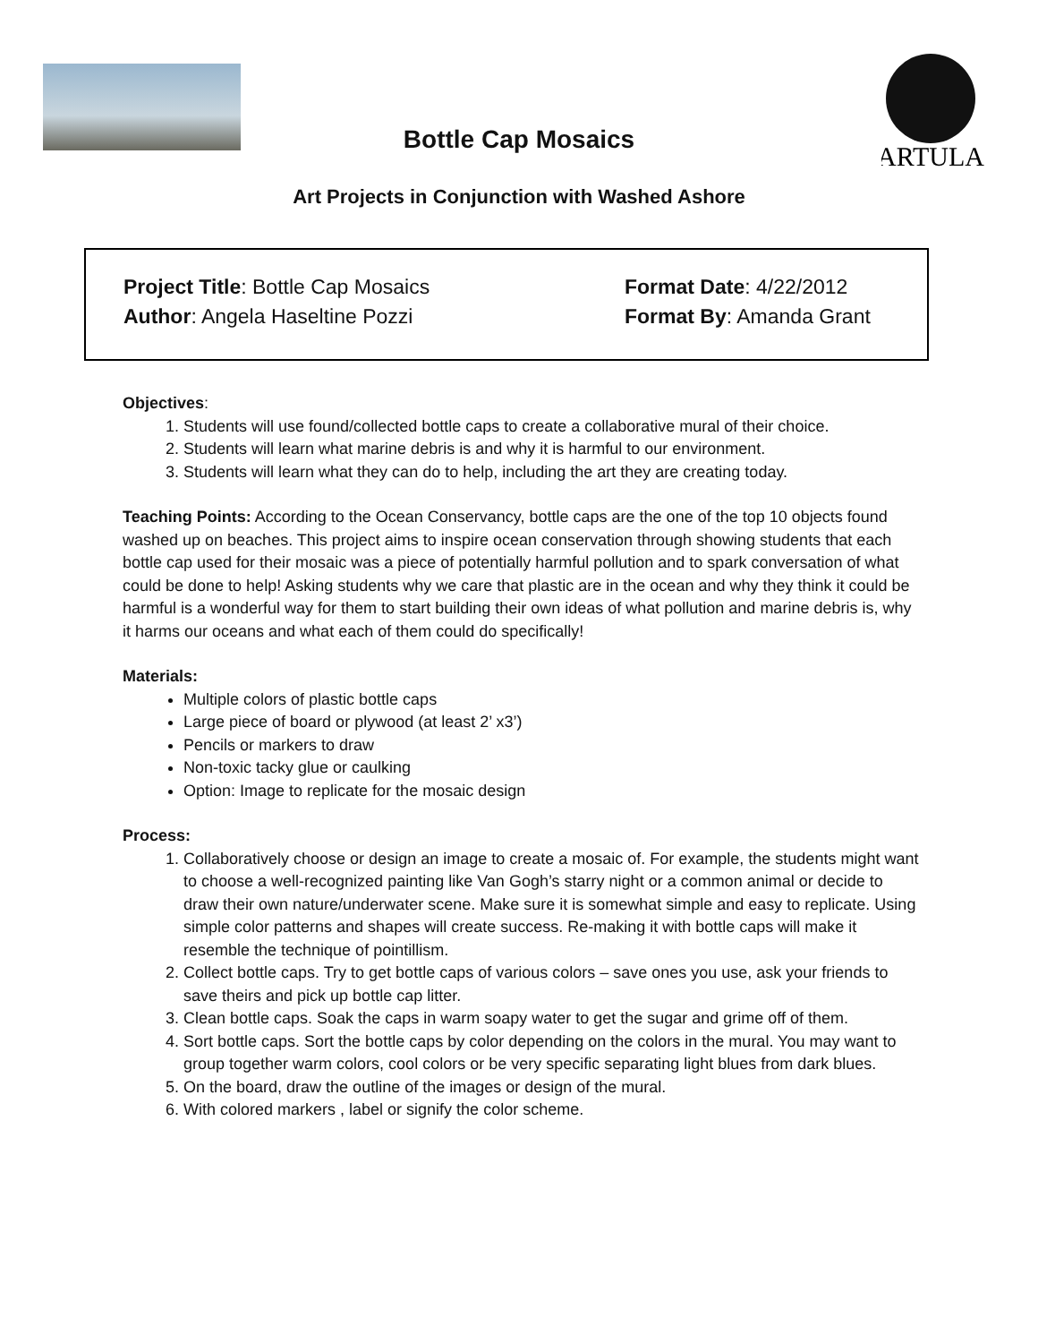ARTULA
Bottle Cap Mosaics
Art Projects in Conjunction with Washed Ashore
Project Title: Bottle Cap Mosaics Format Date: 4/22/2012
Author: Angela Haseltine Pozzi Format By: Amanda Grant
Objectives:
1. Students will use found/collected bottle caps to create a collaborative mural of their choice.
2. Students will learn what marine debris is and why it is harmful to our environment.
3. Students will learn what they can do to help, including the art they are creating today.
Teaching Points: According to the Ocean Conservancy, bottle caps are the one of the top 10 objects found washed up on beaches. This project aims to inspire ocean conservation through showing students that each bottle cap used for their mosaic was a piece of potentially harmful pollution and to spark conversation of what could be done to help! Asking students why we care that plastic are in the ocean and why they think it could be harmful is a wonderful way for them to start building their own ideas of what pollution and marine debris is, why it harms our oceans and what each of them could do specifically!
Materials:
Multiple colors of plastic bottle caps
Large piece of board or plywood (at least 2’ x3’)
Pencils or markers to draw
Non-toxic tacky glue or caulking
Option: Image to replicate for the mosaic design
Process:
1. Collaboratively choose or design an image to create a mosaic of. For example, the students might want to choose a well-recognized painting like Van Gogh’s starry night or a common animal or decide to draw their own nature/underwater scene. Make sure it is somewhat simple and easy to replicate. Using simple color patterns and shapes will create success. Re-making it with bottle caps will make it resemble the technique of pointillism.
2. Collect bottle caps. Try to get bottle caps of various colors – save ones you use, ask your friends to save theirs and pick up bottle cap litter.
3. Clean bottle caps. Soak the caps in warm soapy water to get the sugar and grime off of them.
4. Sort bottle caps. Sort the bottle caps by color depending on the colors in the mural. You may want to group together warm colors, cool colors or be very specific separating light blues from dark blues.
5. On the board, draw the outline of the images or design of the mural.
6. With colored markers , label or signify the color scheme.